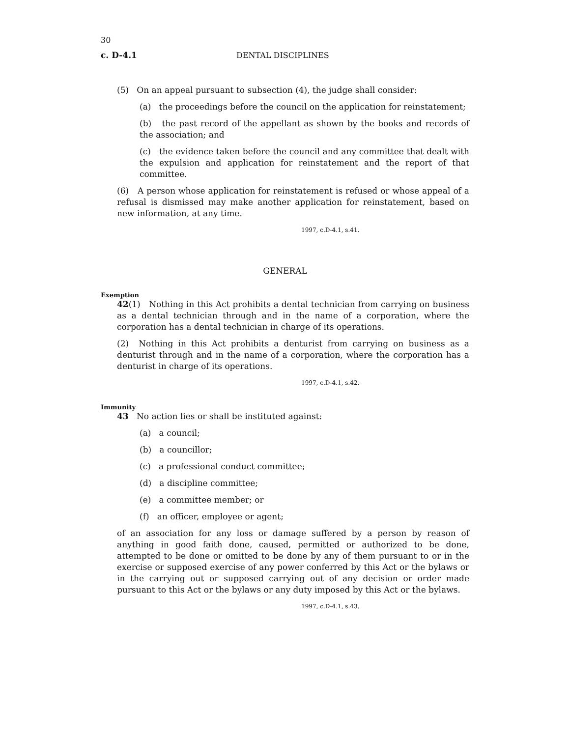30
c. D-4.1 DENTAL DISCIPLINES
(5) On an appeal pursuant to subsection (4), the judge shall consider:
(a) the proceedings before the council on the application for reinstatement;
(b) the past record of the appellant as shown by the books and records of the association; and
(c) the evidence taken before the council and any committee that dealt with the expulsion and application for reinstatement and the report of that committee.
(6) A person whose application for reinstatement is refused or whose appeal of a refusal is dismissed may make another application for reinstatement, based on new information, at any time.
1997, c.D-4.1, s.41.
GENERAL
Exemption
42(1) Nothing in this Act prohibits a dental technician from carrying on business as a dental technician through and in the name of a corporation, where the corporation has a dental technician in charge of its operations.
(2) Nothing in this Act prohibits a denturist from carrying on business as a denturist through and in the name of a corporation, where the corporation has a denturist in charge of its operations.
1997, c.D-4.1, s.42.
Immunity
43 No action lies or shall be instituted against:
(a) a council;
(b) a councillor;
(c) a professional conduct committee;
(d) a discipline committee;
(e) a committee member; or
(f) an officer, employee or agent;
of an association for any loss or damage suffered by a person by reason of anything in good faith done, caused, permitted or authorized to be done, attempted to be done or omitted to be done by any of them pursuant to or in the exercise or supposed exercise of any power conferred by this Act or the bylaws or in the carrying out or supposed carrying out of any decision or order made pursuant to this Act or the bylaws or any duty imposed by this Act or the bylaws.
1997, c.D-4.1, s.43.